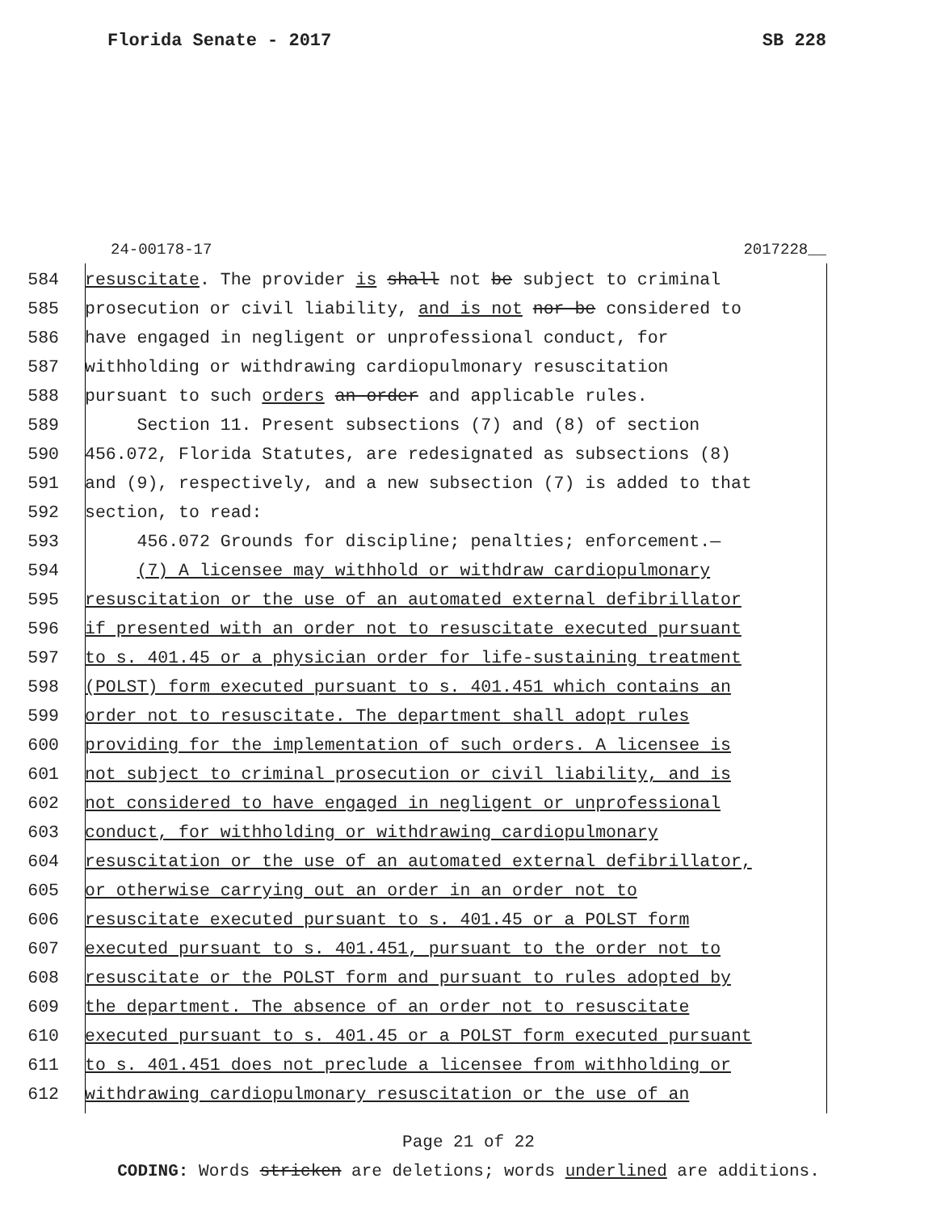Florida Senate - 2017 SB 228
24-00178-17 2017228__
584 resuscitate. The provider is shall not be subject to criminal
585 prosecution or civil liability, and is not nor be considered to
586 have engaged in negligent or unprofessional conduct, for
587 withholding or withdrawing cardiopulmonary resuscitation
588 pursuant to such orders an order and applicable rules.
589 Section 11. Present subsections (7) and (8) of section
590 456.072, Florida Statutes, are redesignated as subsections (8)
591 and (9), respectively, and a new subsection (7) is added to that
592 section, to read:
593 456.072 Grounds for discipline; penalties; enforcement.—
594 (7) A licensee may withhold or withdraw cardiopulmonary
595 resuscitation or the use of an automated external defibrillator
596 if presented with an order not to resuscitate executed pursuant
597 to s. 401.45 or a physician order for life-sustaining treatment
598 (POLST) form executed pursuant to s. 401.451 which contains an
599 order not to resuscitate. The department shall adopt rules
600 providing for the implementation of such orders. A licensee is
601 not subject to criminal prosecution or civil liability, and is
602 not considered to have engaged in negligent or unprofessional
603 conduct, for withholding or withdrawing cardiopulmonary
604 resuscitation or the use of an automated external defibrillator,
605 or otherwise carrying out an order in an order not to
606 resuscitate executed pursuant to s. 401.45 or a POLST form
607 executed pursuant to s. 401.451, pursuant to the order not to
608 resuscitate or the POLST form and pursuant to rules adopted by
609 the department. The absence of an order not to resuscitate
610 executed pursuant to s. 401.45 or a POLST form executed pursuant
611 to s. 401.451 does not preclude a licensee from withholding or
612 withdrawing cardiopulmonary resuscitation or the use of an
Page 21 of 22
CODING: Words stricken are deletions; words underlined are additions.